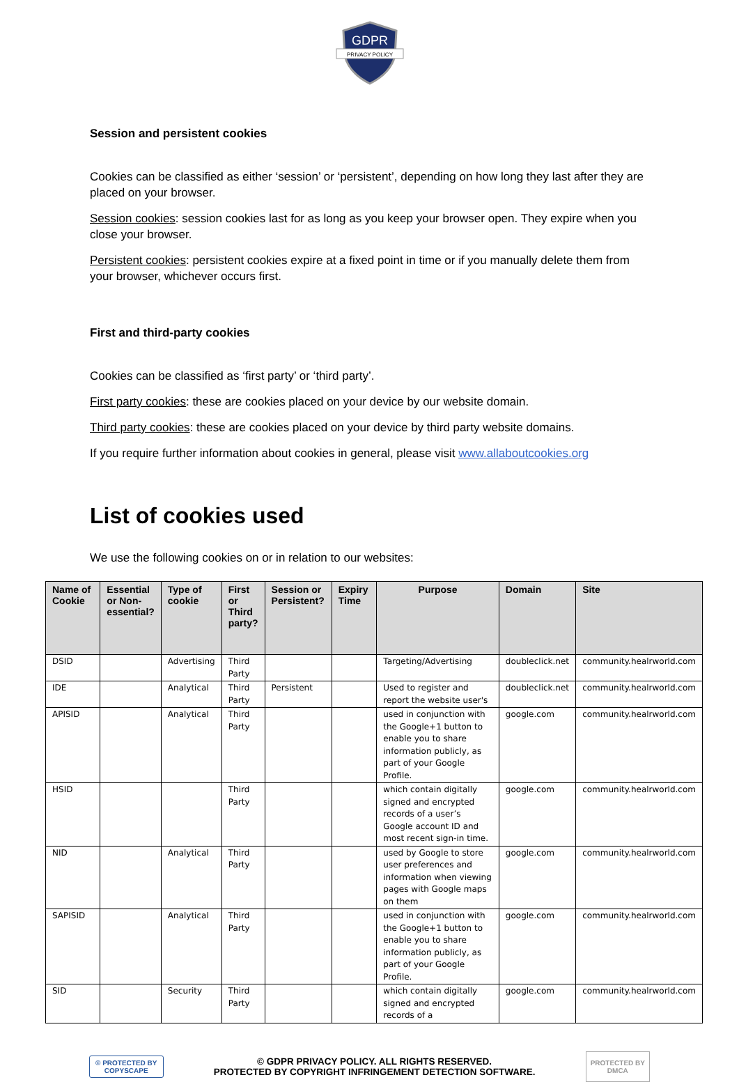GDPR
PRIVACY POLICY
Session and persistent cookies
Cookies can be classified as either ‘session’ or ‘persistent’, depending on how long they last after they are placed on your browser.
Session cookies: session cookies last for as long as you keep your browser open. They expire when you close your browser.
Persistent cookies: persistent cookies expire at a fixed point in time or if you manually delete them from your browser, whichever occurs first.
First and third-party cookies
Cookies can be classified as ‘first party’ or ‘third party’.
First party cookies: these are cookies placed on your device by our website domain.
Third party cookies: these are cookies placed on your device by third party website domains.
If you require further information about cookies in general, please visit www.allaboutcookies.org
List of cookies used
We use the following cookies on or in relation to our websites:
| Name of Cookie | Essential or Non-essential? | Type of cookie | First or Third party? | Session or Persistent? | Expiry Time | Purpose | Domain | Site |
| --- | --- | --- | --- | --- | --- | --- | --- | --- |
| DSID | | Advertising | Third Party | | | Targeting/Advertising | doubleclick.net | community.healrworld.com |
| IDE | | Analytical | Third Party | Persistent | | Used to register and report the website user's | doubleclick.net | community.healrworld.com |
| APISID | | Analytical | Third Party | | | used in conjunction with the Google+1 button to enable you to share information publicly, as part of your Google Profile. | google.com | community.healrworld.com |
| HSID | | | Third Party | | | which contain digitally signed and encrypted records of a user’s Google account ID and most recent sign-in time. | google.com | community.healrworld.com |
| NID | | Analytical | Third Party | | | used by Google to store user preferences and information when viewing pages with Google maps on them | google.com | community.healrworld.com |
| SAPISID | | Analytical | Third Party | | | used in conjunction with the Google+1 button to enable you to share information publicly, as part of your Google Profile. | google.com | community.healrworld.com |
| SID | | Security | Third Party | | | which contain digitally signed and encrypted records of a | google.com | community.healrworld.com |
© PROTECTED BY
COPYSCAPE
© GDPR PRIVACY POLICY. ALL RIGHTS RESERVED.
PROTECTED BY COPYRIGHT INFRINGEMENT DETECTION SOFTWARE.
PROTECTED BY
DMCA